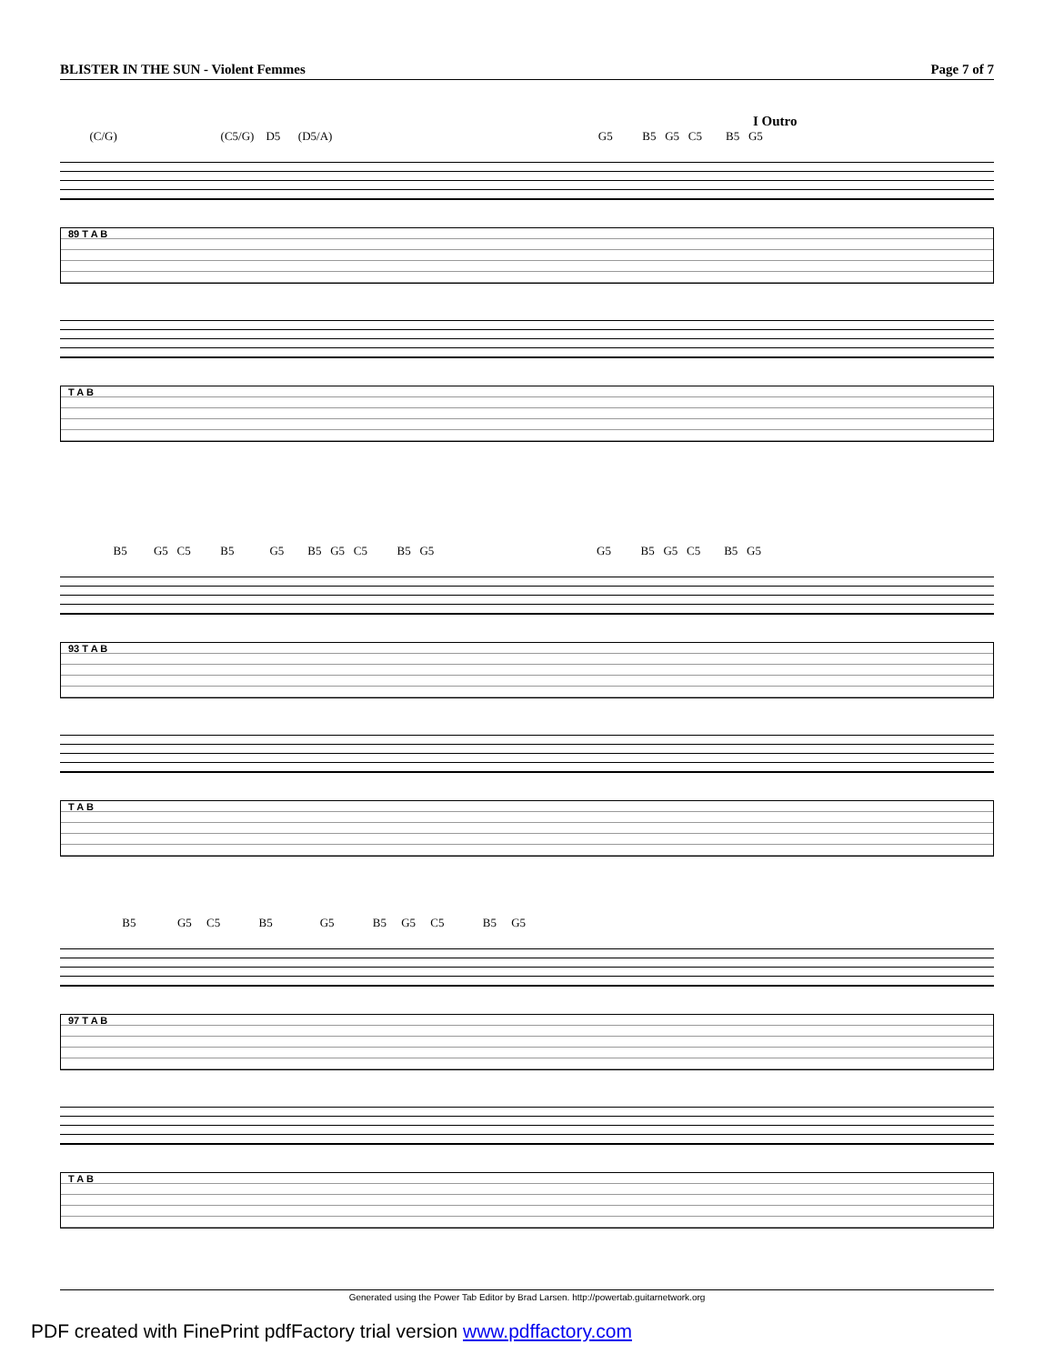BLISTER IN THE SUN - Violent Femmes Page 7 of 7
I Outro
(C/G) (C5/G) D5 (D5/A) G5 B5 G5 C5 B5 G5
89 T A B
T A B
B5 G5 C5 B5 G5 B5 G5 C5 B5 G5 G5 B5 G5 C5 B5 G5
93 T A B
T A B
B5 G5 C5 B5 G5 B5 G5 C5 B5 G5
97 T A B
T A B
Generated using the Power Tab Editor by Brad Larsen. http://powertab.guitarnetwork.org
PDF created with FinePrint pdfFactory trial version www.pdffactory.com